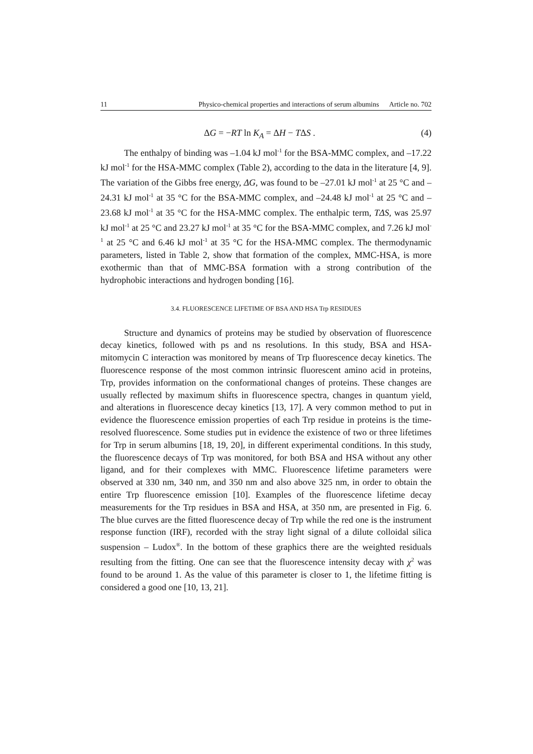11 Physico-chemical properties and interactions of serum albumins Article no. 702
ΔG = −RT ln K<sub>A</sub> = ΔH − TΔS . (4)
The enthalpy of binding was –1.04 kJ mol<sup>-1</sup> for the BSA-MMC complex, and –17.22 kJ mol<sup>-1</sup> for the HSA-MMC complex (Table 2), according to the data in the literature [4, 9]. The variation of the Gibbs free energy, ΔG, was found to be –27.01 kJ mol<sup>-1</sup> at 25 °C and –24.31 kJ mol<sup>-1</sup> at 35 °C for the BSA-MMC complex, and –24.48 kJ mol<sup>-1</sup> at 25 °C and –23.68 kJ mol<sup>-1</sup> at 35 °C for the HSA-MMC complex. The enthalpic term, TΔS, was 25.97 kJ mol<sup>-1</sup> at 25 °C and 23.27 kJ mol<sup>-1</sup> at 35 °C for the BSA-MMC complex, and 7.26 kJ mol<sup>-1</sup> at 25 °C and 6.46 kJ mol<sup>-1</sup> at 35 °C for the HSA-MMC complex. The thermodynamic parameters, listed in Table 2, show that formation of the complex, MMC-HSA, is more exothermic than that of MMC-BSA formation with a strong contribution of the hydrophobic interactions and hydrogen bonding [16].
3.4. FLUORESCENCE LIFETIME OF BSA AND HSA Trp RESIDUES
Structure and dynamics of proteins may be studied by observation of fluorescence decay kinetics, followed with ps and ns resolutions. In this study, BSA and HSA-mitomycin C interaction was monitored by means of Trp fluorescence decay kinetics. The fluorescence response of the most common intrinsic fluorescent amino acid in proteins, Trp, provides information on the conformational changes of proteins. These changes are usually reflected by maximum shifts in fluorescence spectra, changes in quantum yield, and alterations in fluorescence decay kinetics [13, 17]. A very common method to put in evidence the fluorescence emission properties of each Trp residue in proteins is the time-resolved fluorescence. Some studies put in evidence the existence of two or three lifetimes for Trp in serum albumins [18, 19, 20], in different experimental conditions. In this study, the fluorescence decays of Trp was monitored, for both BSA and HSA without any other ligand, and for their complexes with MMC. Fluorescence lifetime parameters were observed at 330 nm, 340 nm, and 350 nm and also above 325 nm, in order to obtain the entire Trp fluorescence emission [10]. Examples of the fluorescence lifetime decay measurements for the Trp residues in BSA and HSA, at 350 nm, are presented in Fig. 6. The blue curves are the fitted fluorescence decay of Trp while the red one is the instrument response function (IRF), recorded with the stray light signal of a dilute colloidal silica suspension – Ludox<sup>®</sup>. In the bottom of these graphics there are the weighted residuals resulting from the fitting. One can see that the fluorescence intensity decay with χ<sup>2</sup> was found to be around 1. As the value of this parameter is closer to 1, the lifetime fitting is considered a good one [10, 13, 21].